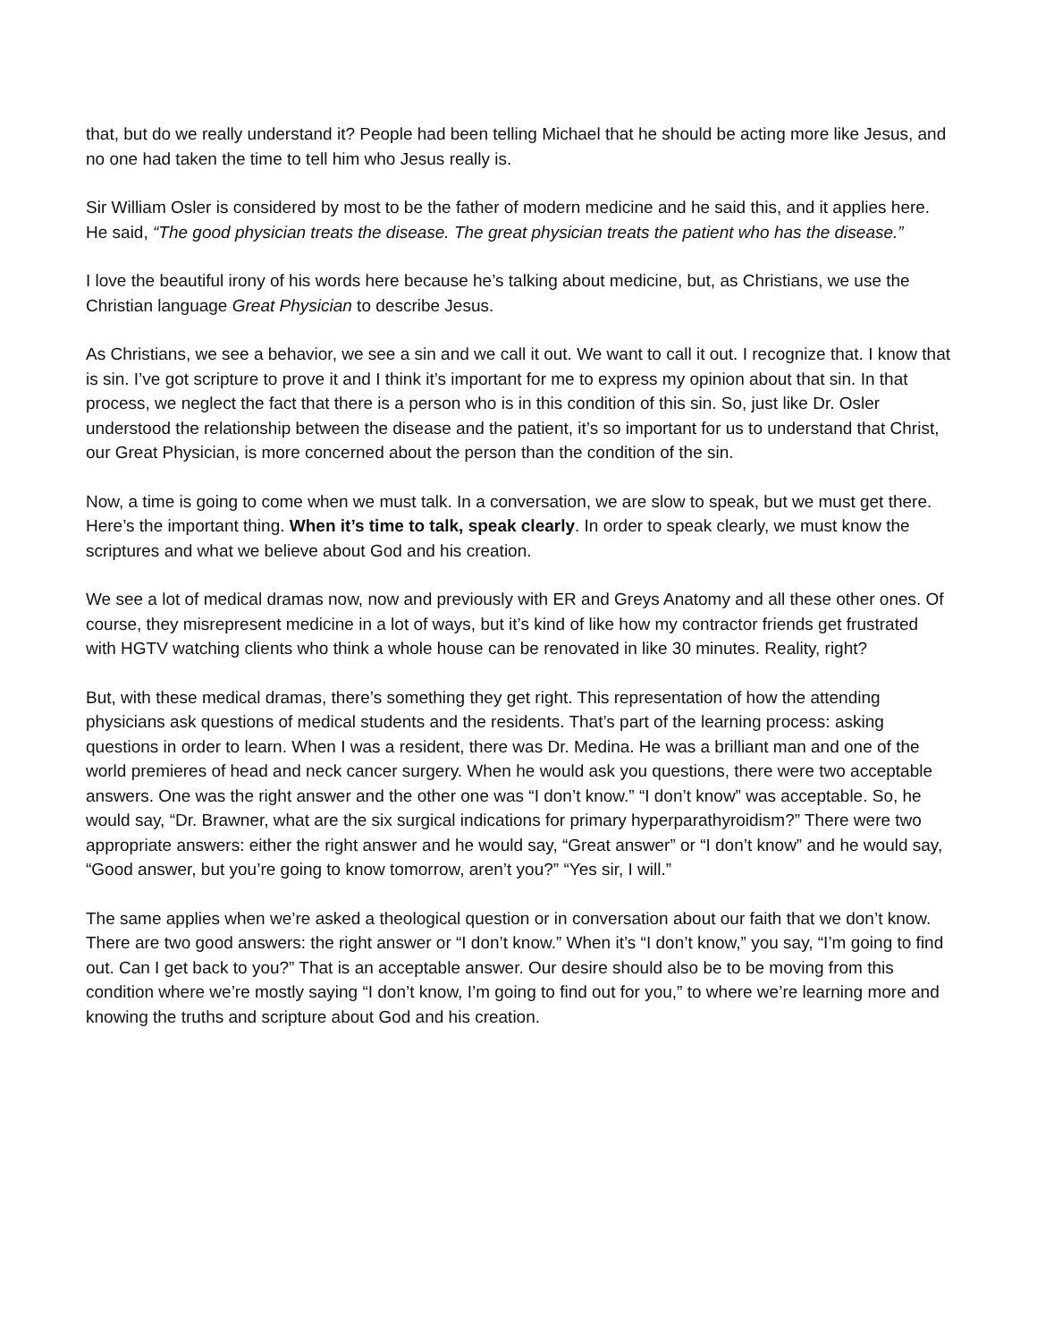that, but do we really understand it? People had been telling Michael that he should be acting more like Jesus, and no one had taken the time to tell him who Jesus really is.
Sir William Osler is considered by most to be the father of modern medicine and he said this, and it applies here. He said, “The good physician treats the disease. The great physician treats the patient who has the disease.”
I love the beautiful irony of his words here because he’s talking about medicine, but, as Christians, we use the Christian language Great Physician to describe Jesus.
As Christians, we see a behavior, we see a sin and we call it out. We want to call it out. I recognize that. I know that is sin. I’ve got scripture to prove it and I think it’s important for me to express my opinion about that sin. In that process, we neglect the fact that there is a person who is in this condition of this sin. So, just like Dr. Osler understood the relationship between the disease and the patient, it’s so important for us to understand that Christ, our Great Physician, is more concerned about the person than the condition of the sin.
Now, a time is going to come when we must talk. In a conversation, we are slow to speak, but we must get there. Here’s the important thing. When it’s time to talk, speak clearly. In order to speak clearly, we must know the scriptures and what we believe about God and his creation.
We see a lot of medical dramas now, now and previously with ER and Greys Anatomy and all these other ones. Of course, they misrepresent medicine in a lot of ways, but it’s kind of like how my contractor friends get frustrated with HGTV watching clients who think a whole house can be renovated in like 30 minutes. Reality, right?
But, with these medical dramas, there’s something they get right. This representation of how the attending physicians ask questions of medical students and the residents. That’s part of the learning process: asking questions in order to learn. When I was a resident, there was Dr. Medina. He was a brilliant man and one of the world premieres of head and neck cancer surgery. When he would ask you questions, there were two acceptable answers. One was the right answer and the other one was “I don’t know.” “I don’t know” was acceptable. So, he would say, “Dr. Brawner, what are the six surgical indications for primary hyperparathyroidism?” There were two appropriate answers: either the right answer and he would say, “Great answer” or “I don’t know” and he would say, “Good answer, but you’re going to know tomorrow, aren’t you?” “Yes sir, I will.”
The same applies when we’re asked a theological question or in conversation about our faith that we don’t know. There are two good answers: the right answer or “I don’t know.” When it’s “I don’t know,” you say, “I’m going to find out. Can I get back to you?” That is an acceptable answer. Our desire should also be to be moving from this condition where we’re mostly saying “I don’t know, I’m going to find out for you,” to where we’re learning more and knowing the truths and scripture about God and his creation.